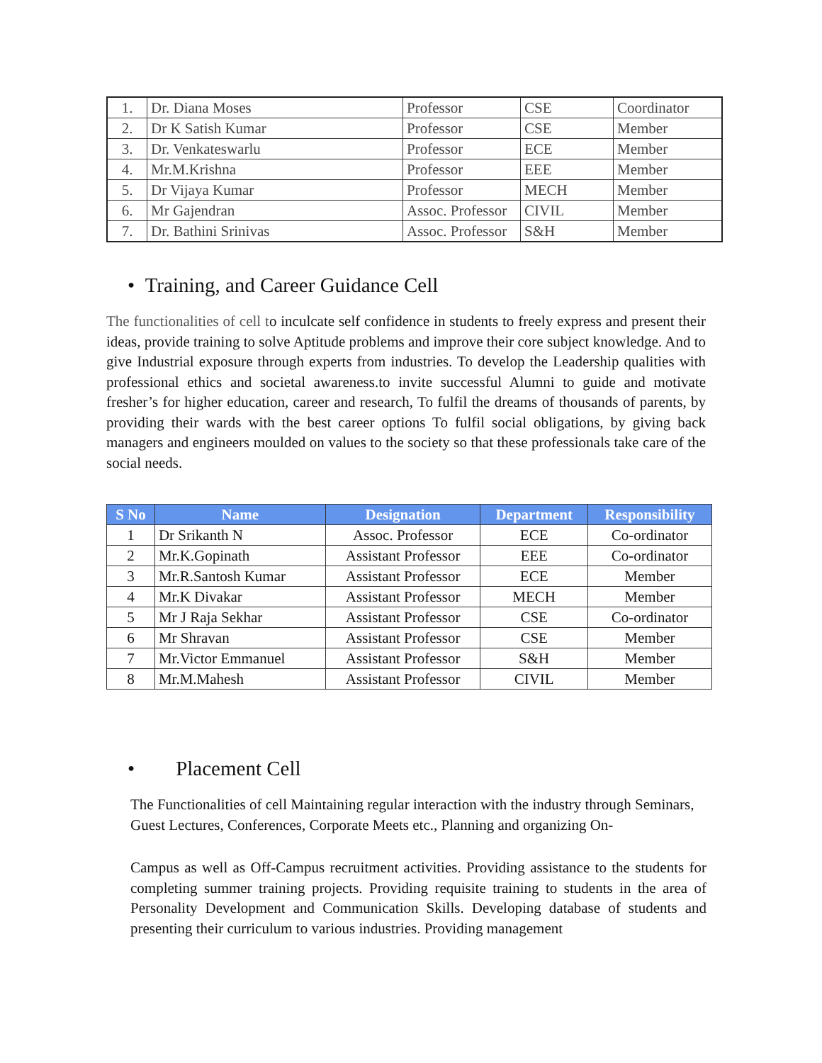| 1. | Dr. Diana Moses | Professor | CSE | Coordinator |
| 2. | Dr K Satish Kumar | Professor | CSE | Member |
| 3. | Dr. Venkateswarlu | Professor | ECE | Member |
| 4. | Mr.M.Krishna | Professor | EEE | Member |
| 5. | Dr Vijaya Kumar | Professor | MECH | Member |
| 6. | Mr Gajendran | Assoc. Professor | CIVIL | Member |
| 7. | Dr. Bathini Srinivas | Assoc. Professor | S&H | Member |
• Training, and Career Guidance Cell
The functionalities of cell to inculcate self confidence in students to freely express and present their ideas, provide training to solve Aptitude problems and improve their core subject knowledge. And to give Industrial exposure through experts from industries. To develop the Leadership qualities with professional ethics and societal awareness.to invite successful Alumni to guide and motivate fresher’s for higher education, career and research, To fulfil the dreams of thousands of parents, by providing their wards with the best career options To fulfil social obligations, by giving back managers and engineers moulded on values to the society so that these professionals take care of the social needs.
| S No | Name | Designation | Department | Responsibility |
| --- | --- | --- | --- | --- |
| 1 | Dr Srikanth N | Assoc. Professor | ECE | Co-ordinator |
| 2 | Mr.K.Gopinath | Assistant Professor | EEE | Co-ordinator |
| 3 | Mr.R.Santosh Kumar | Assistant Professor | ECE | Member |
| 4 | Mr.K Divakar | Assistant Professor | MECH | Member |
| 5 | Mr J Raja Sekhar | Assistant Professor | CSE | Co-ordinator |
| 6 | Mr Shravan | Assistant Professor | CSE | Member |
| 7 | Mr.Victor Emmanuel | Assistant Professor | S&H | Member |
| 8 | Mr.M.Mahesh | Assistant Professor | CIVIL | Member |
• Placement Cell
The Functionalities of cell Maintaining regular interaction with the industry through Seminars, Guest Lectures, Conferences, Corporate Meets etc., Planning and organizing On-
Campus as well as Off-Campus recruitment activities. Providing assistance to the students for completing summer training projects. Providing requisite training to students in the area of Personality Development and Communication Skills. Developing database of students and presenting their curriculum to various industries. Providing management